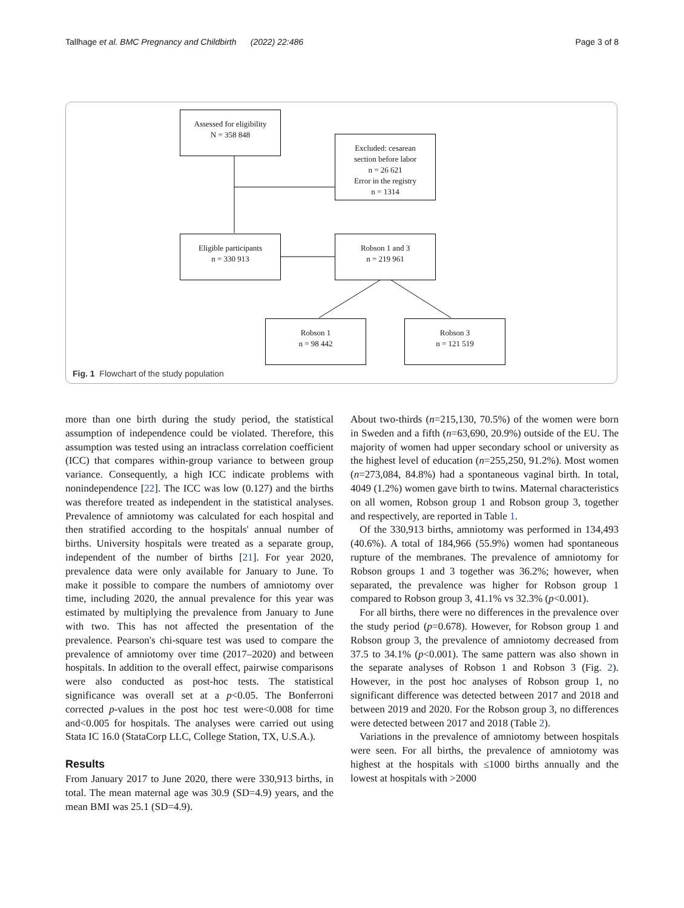Tallhage et al. BMC Pregnancy and Childbirth (2022) 22:486 Page 3 of 8
Assessed for eligibility
N = 358 848
Excluded: cesarean
section before labor
n = 26 621
Error in the registry
n = 1314
Eligible participants
n = 330 913
Robson 1 and 3
n = 219 961
Robson 1
n = 98 442
Robson 3
n = 121 519
Fig. 1 Flowchart of the study population
more than one birth during the study period, the statistical assumption of independence could be violated. Therefore, this assumption was tested using an intraclass correlation coefficient (ICC) that compares within-group variance to between group variance. Consequently, a high ICC indicate problems with nonindependence [22]. The ICC was low (0.127) and the births was therefore treated as independent in the statistical analyses. Prevalence of amniotomy was calculated for each hospital and then stratified according to the hospitals' annual number of births. University hospitals were treated as a separate group, independent of the number of births [21]. For year 2020, prevalence data were only available for January to June. To make it possible to compare the numbers of amniotomy over time, including 2020, the annual prevalence for this year was estimated by multiplying the prevalence from January to June with two. This has not affected the presentation of the prevalence. Pearson's chi-square test was used to compare the prevalence of amniotomy over time (2017–2020) and between hospitals. In addition to the overall effect, pairwise comparisons were also conducted as post-hoc tests. The statistical significance was overall set at a p<0.05. The Bonferroni corrected p-values in the post hoc test were<0.008 for time and<0.005 for hospitals. The analyses were carried out using Stata IC 16.0 (StataCorp LLC, College Station, TX, U.S.A.).
Results
From January 2017 to June 2020, there were 330,913 births, in total. The mean maternal age was 30.9 (SD=4.9) years, and the mean BMI was 25.1 (SD=4.9).
About two-thirds (n=215,130, 70.5%) of the women were born in Sweden and a fifth (n=63,690, 20.9%) outside of the EU. The majority of women had upper secondary school or university as the highest level of education (n=255,250, 91.2%). Most women (n=273,084, 84.8%) had a spontaneous vaginal birth. In total, 4049 (1.2%) women gave birth to twins. Maternal characteristics on all women, Robson group 1 and Robson group 3, together and respectively, are reported in Table 1.
Of the 330,913 births, amniotomy was performed in 134,493 (40.6%). A total of 184,966 (55.9%) women had spontaneous rupture of the membranes. The prevalence of amniotomy for Robson groups 1 and 3 together was 36.2%; however, when separated, the prevalence was higher for Robson group 1 compared to Robson group 3, 41.1% vs 32.3% (p<0.001).
For all births, there were no differences in the prevalence over the study period (p=0.678). However, for Robson group 1 and Robson group 3, the prevalence of amniotomy decreased from 37.5 to 34.1% (p<0.001). The same pattern was also shown in the separate analyses of Robson 1 and Robson 3 (Fig. 2). However, in the post hoc analyses of Robson group 1, no significant difference was detected between 2017 and 2018 and between 2019 and 2020. For the Robson group 3, no differences were detected between 2017 and 2018 (Table 2).
Variations in the prevalence of amniotomy between hospitals were seen. For all births, the prevalence of amniotomy was highest at the hospitals with ≤1000 births annually and the lowest at hospitals with >2000